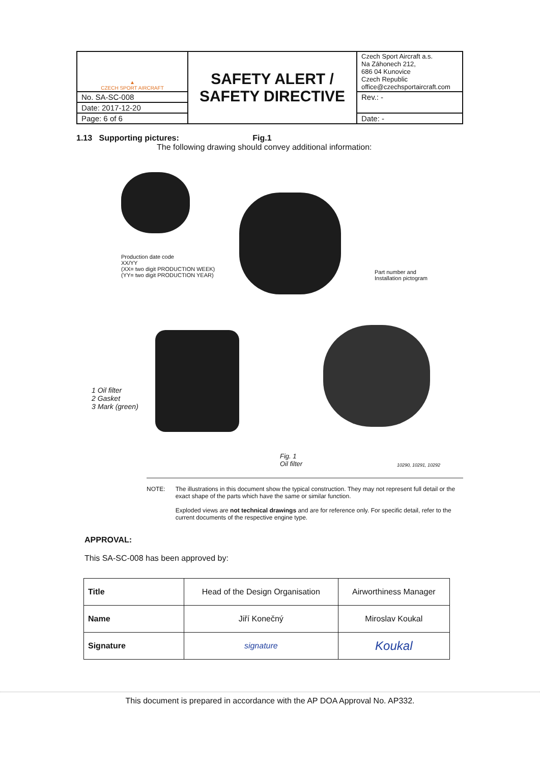| ▲ CZECH SPORT AIRCRAFT | SAFETY ALERT / SAFETY DIRECTIVE | Czech Sport Aircraft a.s. Na Záhonech 212, 686 04 Kunovice Czech Republic office@czechsportaircraft.com |
| No. SA-SC-008 | | Rev.: - |
| Date: 2017-12-20 | | |
| Page: 6 of 6 | | Date: - |
1.13 Supporting pictures: Fig.1
The following drawing should convey additional information:
Production date code
XX/YY
(XX= two digit PRODUCTION WEEK)
(YY= two digit PRODUCTION YEAR)
Part number and
Installation pictogram
1 Oil filter
2 Gasket
3 Mark (green)
Fig. 1
Oil filter
10290, 10291, 10292
NOTE: The illustrations in this document show the typical construction. They may not represent full detail or the exact shape of the parts which have the same or similar function.
Exploded views are not technical drawings and are for reference only. For specific detail, refer to the current documents of the respective engine type.
APPROVAL:
This SA-SC-008 has been approved by:
| Title | Head of the Design Organisation | Airworthiness Manager |
| Name | Jiří Konečný | Miroslav Koukal |
| Signature | signature | Koukal |
This document is prepared in accordance with the AP DOA Approval No. AP332.